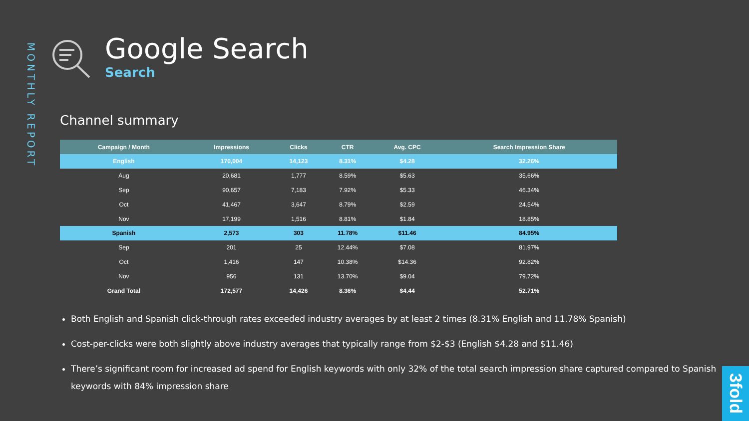MONTHLY REPORT
Google Search
Search
Channel summary
| Campaign / Month | Impressions | Clicks | CTR | Avg. CPC | Search Impression Share |
| --- | --- | --- | --- | --- | --- |
| English | 170,004 | 14,123 | 8.31% | $4.28 | 32.26% |
| Aug | 20,681 | 1,777 | 8.59% | $5.63 | 35.66% |
| Sep | 90,657 | 7,183 | 7.92% | $5.33 | 46.34% |
| Oct | 41,467 | 3,647 | 8.79% | $2.59 | 24.54% |
| Nov | 17,199 | 1,516 | 8.81% | $1.84 | 18.85% |
| Spanish | 2,573 | 303 | 11.78% | $11.46 | 84.95% |
| Sep | 201 | 25 | 12.44% | $7.08 | 81.97% |
| Oct | 1,416 | 147 | 10.38% | $14.36 | 92.82% |
| Nov | 956 | 131 | 13.70% | $9.04 | 79.72% |
| Grand Total | 172,577 | 14,426 | 8.36% | $4.44 | 52.71% |
Both English and Spanish click-through rates exceeded industry averages by at least 2 times (8.31% English and 11.78% Spanish)
Cost-per-clicks were both slightly above industry averages that typically range from $2-$3 (English $4.28 and $11.46)
There’s significant room for increased ad spend for English keywords with only 32% of the total search impression share captured compared to Spanish keywords with 84% impression share
3fold